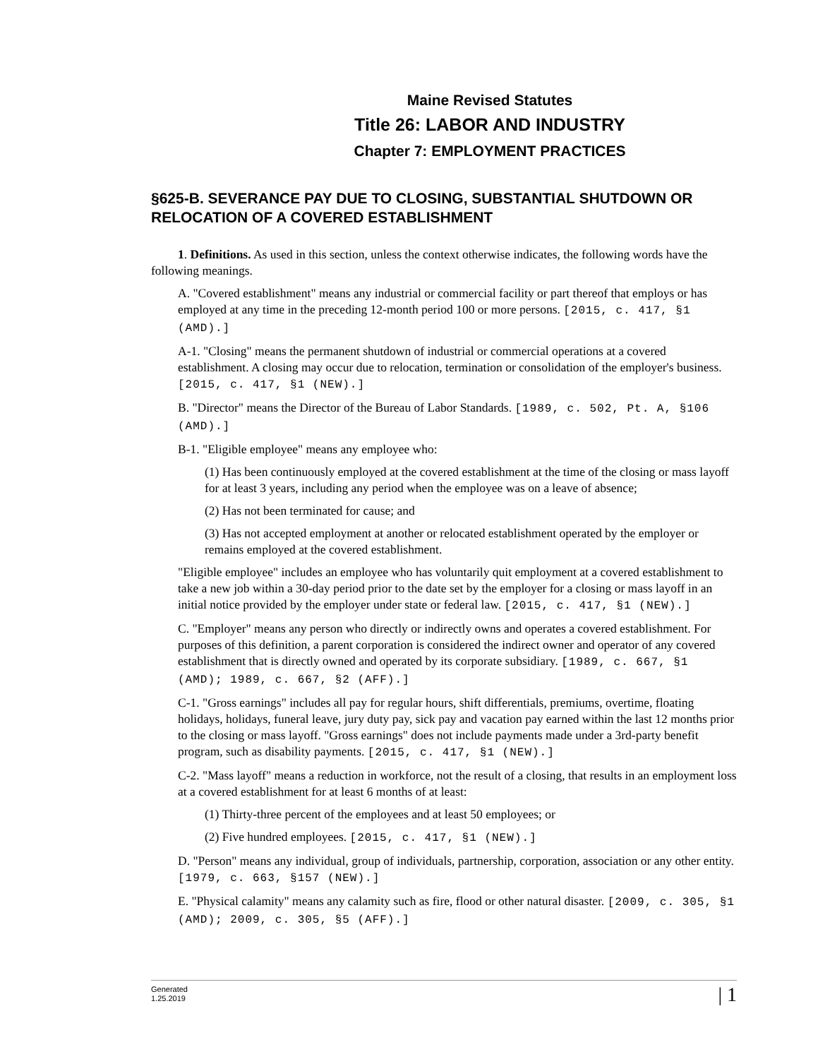Maine Revised Statutes
Title 26: LABOR AND INDUSTRY
Chapter 7: EMPLOYMENT PRACTICES
§625-B. SEVERANCE PAY DUE TO CLOSING, SUBSTANTIAL SHUTDOWN OR RELOCATION OF A COVERED ESTABLISHMENT
1. Definitions. As used in this section, unless the context otherwise indicates, the following words have the following meanings.
A. "Covered establishment" means any industrial or commercial facility or part thereof that employs or has employed at any time in the preceding 12-month period 100 or more persons. [2015, c. 417, §1 (AMD).]
A-1. "Closing" means the permanent shutdown of industrial or commercial operations at a covered establishment. A closing may occur due to relocation, termination or consolidation of the employer's business. [2015, c. 417, §1 (NEW).]
B. "Director" means the Director of the Bureau of Labor Standards. [1989, c. 502, Pt. A, §106 (AMD).]
B-1. "Eligible employee" means any employee who:
(1) Has been continuously employed at the covered establishment at the time of the closing or mass layoff for at least 3 years, including any period when the employee was on a leave of absence;
(2) Has not been terminated for cause; and
(3) Has not accepted employment at another or relocated establishment operated by the employer or remains employed at the covered establishment.
"Eligible employee" includes an employee who has voluntarily quit employment at a covered establishment to take a new job within a 30-day period prior to the date set by the employer for a closing or mass layoff in an initial notice provided by the employer under state or federal law. [2015, c. 417, §1 (NEW).]
C. "Employer" means any person who directly or indirectly owns and operates a covered establishment. For purposes of this definition, a parent corporation is considered the indirect owner and operator of any covered establishment that is directly owned and operated by its corporate subsidiary. [1989, c. 667, §1 (AMD); 1989, c. 667, §2 (AFF).]
C-1. "Gross earnings" includes all pay for regular hours, shift differentials, premiums, overtime, floating holidays, holidays, funeral leave, jury duty pay, sick pay and vacation pay earned within the last 12 months prior to the closing or mass layoff. "Gross earnings" does not include payments made under a 3rd-party benefit program, such as disability payments. [2015, c. 417, §1 (NEW).]
C-2. "Mass layoff" means a reduction in workforce, not the result of a closing, that results in an employment loss at a covered establishment for at least 6 months of at least:
(1) Thirty-three percent of the employees and at least 50 employees; or
(2) Five hundred employees. [2015, c. 417, §1 (NEW).]
D. "Person" means any individual, group of individuals, partnership, corporation, association or any other entity. [1979, c. 663, §157 (NEW).]
E. "Physical calamity" means any calamity such as fire, flood or other natural disaster. [2009, c. 305, §1 (AMD); 2009, c. 305, §5 (AFF).]
Generated
1.25.2019
| 1